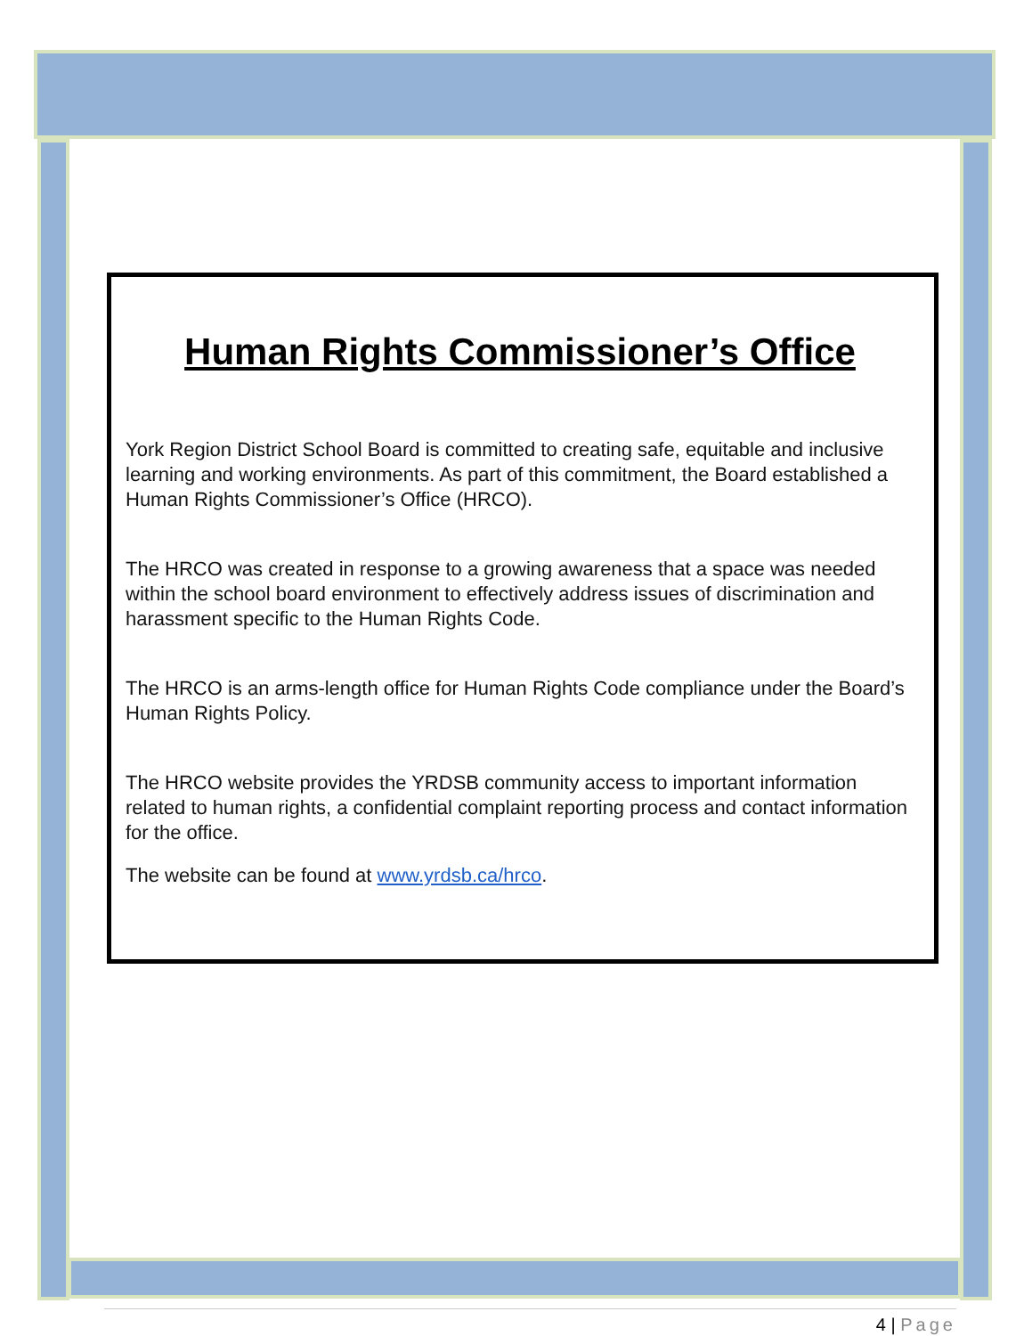Human Rights Commissioner’s Office
York Region District School Board is committed to creating safe, equitable and inclusive learning and working environments. As part of this commitment, the Board established a Human Rights Commissioner’s Office (HRCO).
The HRCO was created in response to a growing awareness that a space was needed within the school board environment to effectively address issues of discrimination and harassment specific to the Human Rights Code.
The HRCO is an arms-length office for Human Rights Code compliance under the Board’s Human Rights Policy.
The HRCO website provides the YRDSB community access to important information related to human rights, a confidential complaint reporting process and contact information for the office.
The website can be found at www.yrdsb.ca/hrco.
4 | Page